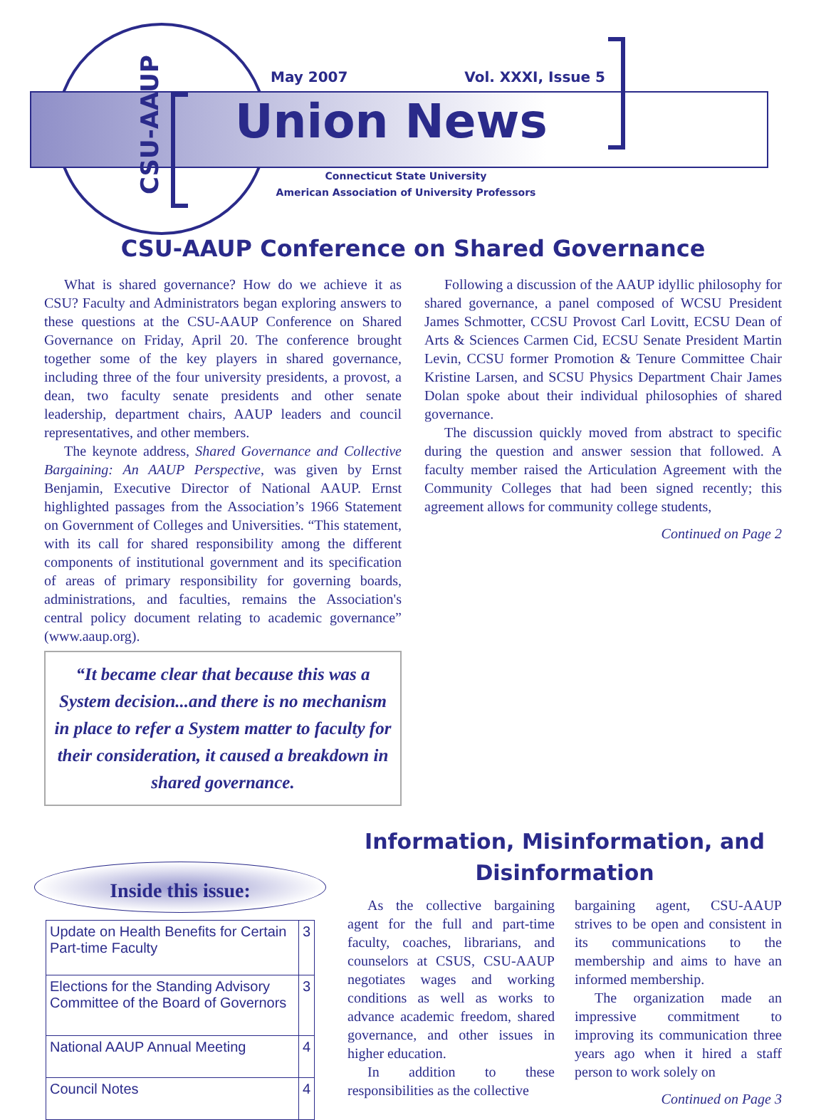CSU-AAUP
May 2007 Vol. XXXI, Issue 5
Union News
Connecticut State University
American Association of University Professors
CSU-AAUP Conference on Shared Governance
What is shared governance? How do we achieve it as CSU? Faculty and Administrators began exploring answers to these questions at the CSU-AAUP Conference on Shared Governance on Friday, April 20. The conference brought together some of the key players in shared governance, including three of the four university presidents, a provost, a dean, two faculty senate presidents and other senate leadership, department chairs, AAUP leaders and council representatives, and other members.
The keynote address, Shared Governance and Collective Bargaining: An AAUP Perspective, was given by Ernst Benjamin, Executive Director of National AAUP. Ernst highlighted passages from the Association’s 1966 Statement on Government of Colleges and Universities. “This statement, with its call for shared responsibility among the different components of institutional government and its specification of areas of primary responsibility for governing boards, administrations, and faculties, remains the Association's central policy document relating to academic governance” (www.aaup.org).
“It became clear that because this was a System decision...and there is no mechanism in place to refer a System matter to faculty for their consideration, it caused a breakdown in shared governance.
Following a discussion of the AAUP idyllic philosophy for shared governance, a panel composed of WCSU President James Schmotter, CCSU Provost Carl Lovitt, ECSU Dean of Arts & Sciences Carmen Cid, ECSU Senate President Martin Levin, CCSU former Promotion & Tenure Committee Chair Kristine Larsen, and SCSU Physics Department Chair James Dolan spoke about their individual philosophies of shared governance.
The discussion quickly moved from abstract to specific during the question and answer session that followed. A faculty member raised the Articulation Agreement with the Community Colleges that had been signed recently; this agreement allows for community college students,
Continued on Page 2
Inside this issue:
| Update on Health Benefits for Certain Part-time Faculty | 3 |
| Elections for the Standing Advisory Committee of the Board of Governors | 3 |
| National AAUP Annual Meeting | 4 |
| Council Notes | 4 |
Information, Misinformation, and Disinformation
As the collective bargaining agent for the full and part-time faculty, coaches, librarians, and counselors at CSUS, CSU-AAUP negotiates wages and working conditions as well as works to advance academic freedom, shared governance, and other issues in higher education.
In addition to these responsibilities as the collective
bargaining agent, CSU-AAUP strives to be open and consistent in its communications to the membership and aims to have an informed membership.
The organization made an impressive commitment to improving its communication three years ago when it hired a staff person to work solely on
Continued on Page 3